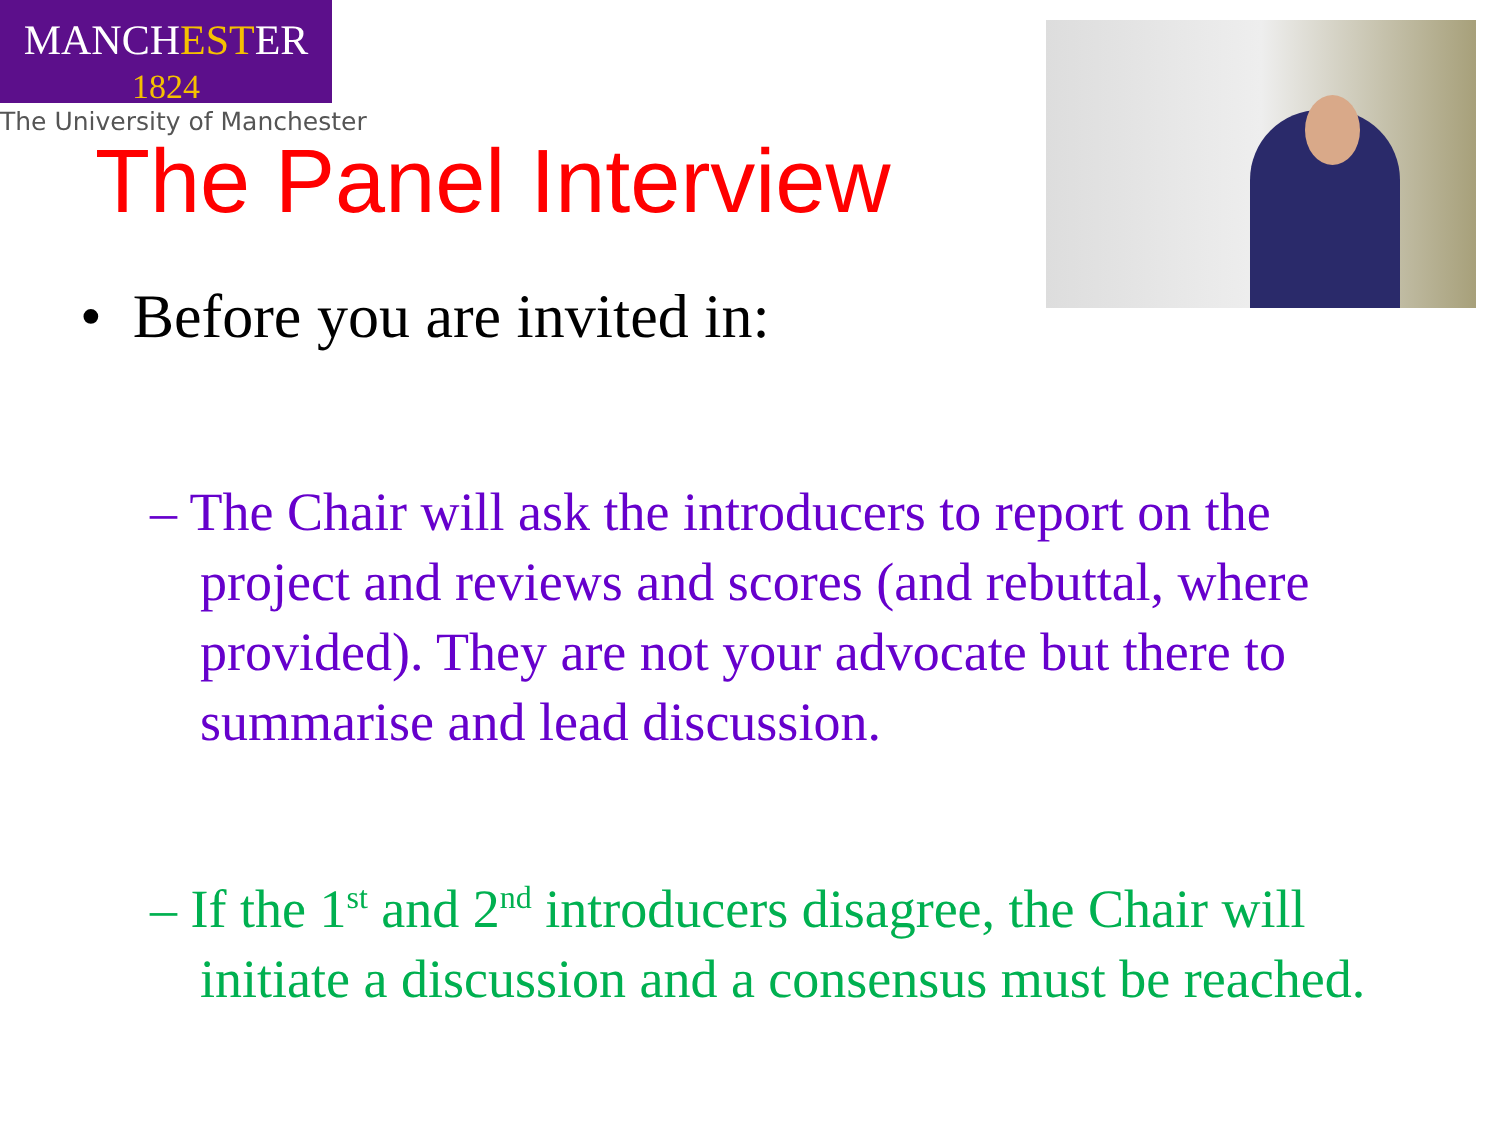MANCHESTER
1824
The University of Manchester
The Panel Interview
• Before you are invited in:
– The Chair will ask the introducers to report on the project and reviews and scores (and rebuttal, where provided). They are not your advocate but there to summarise and lead discussion.
– If the 1<sup>st</sup> and 2<sup>nd</sup> introducers disagree, the Chair will initiate a discussion and a consensus must be reached.